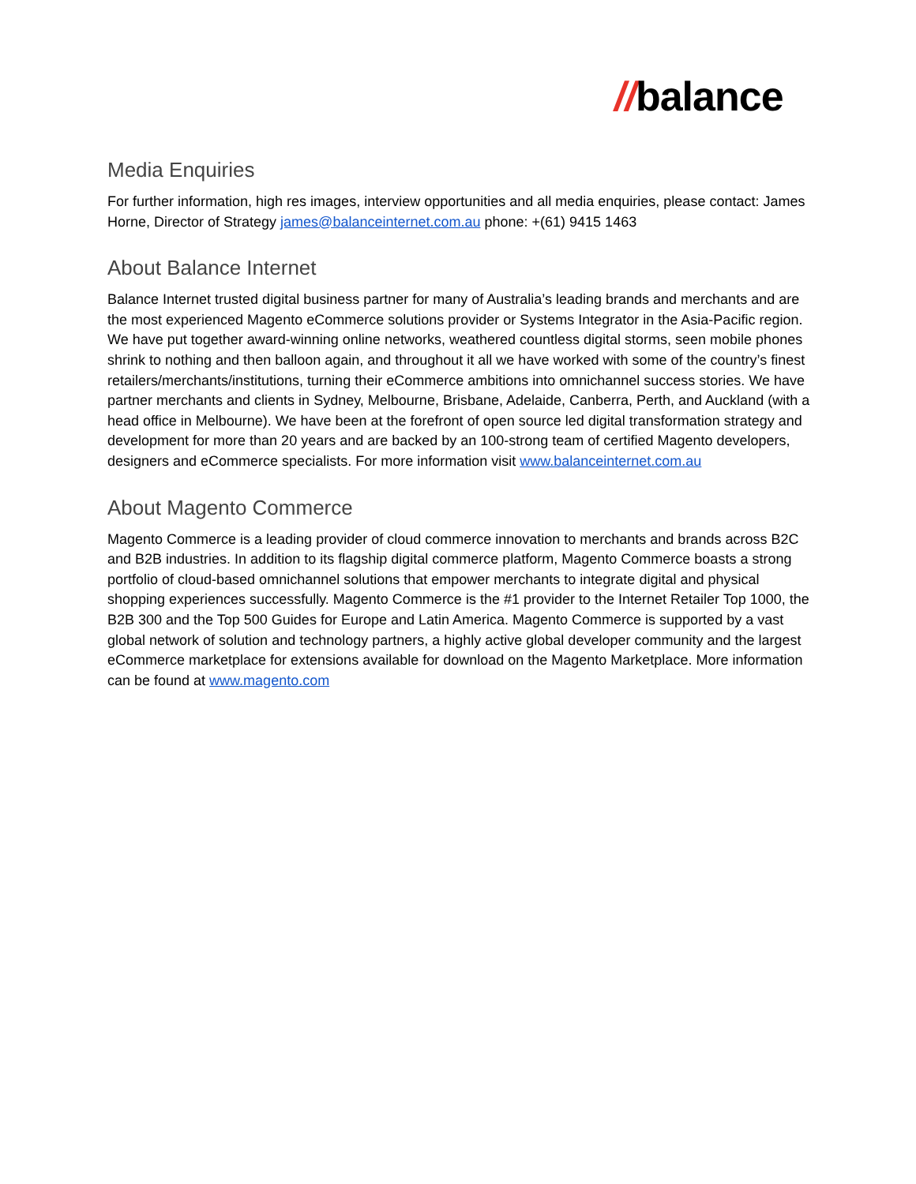//balance
Media Enquiries
For further information, high res images, interview opportunities and all media enquiries, please contact: James Horne, Director of Strategy james@balanceinternet.com.au phone: +(61) 9415 1463
About Balance Internet
Balance Internet trusted digital business partner for many of Australia’s leading brands and merchants and are the most experienced Magento eCommerce solutions provider or Systems Integrator in the Asia-Pacific region. We have put together award-winning online networks, weathered countless digital storms, seen mobile phones shrink to nothing and then balloon again, and throughout it all we have worked with some of the country’s finest retailers/merchants/institutions, turning their eCommerce ambitions into omnichannel success stories. We have partner merchants and clients in Sydney, Melbourne, Brisbane, Adelaide, Canberra, Perth, and Auckland (with a head office in Melbourne). We have been at the forefront of open source led digital transformation strategy and development for more than 20 years and are backed by an 100-strong team of certified Magento developers, designers and eCommerce specialists. For more information visit www.balanceinternet.com.au
About Magento Commerce
Magento Commerce is a leading provider of cloud commerce innovation to merchants and brands across B2C and B2B industries. In addition to its flagship digital commerce platform, Magento Commerce boasts a strong portfolio of cloud-based omnichannel solutions that empower merchants to integrate digital and physical shopping experiences successfully. Magento Commerce is the #1 provider to the Internet Retailer Top 1000, the B2B 300 and the Top 500 Guides for Europe and Latin America. Magento Commerce is supported by a vast global network of solution and technology partners, a highly active global developer community and the largest eCommerce marketplace for extensions available for download on the Magento Marketplace. More information can be found at www.magento.com